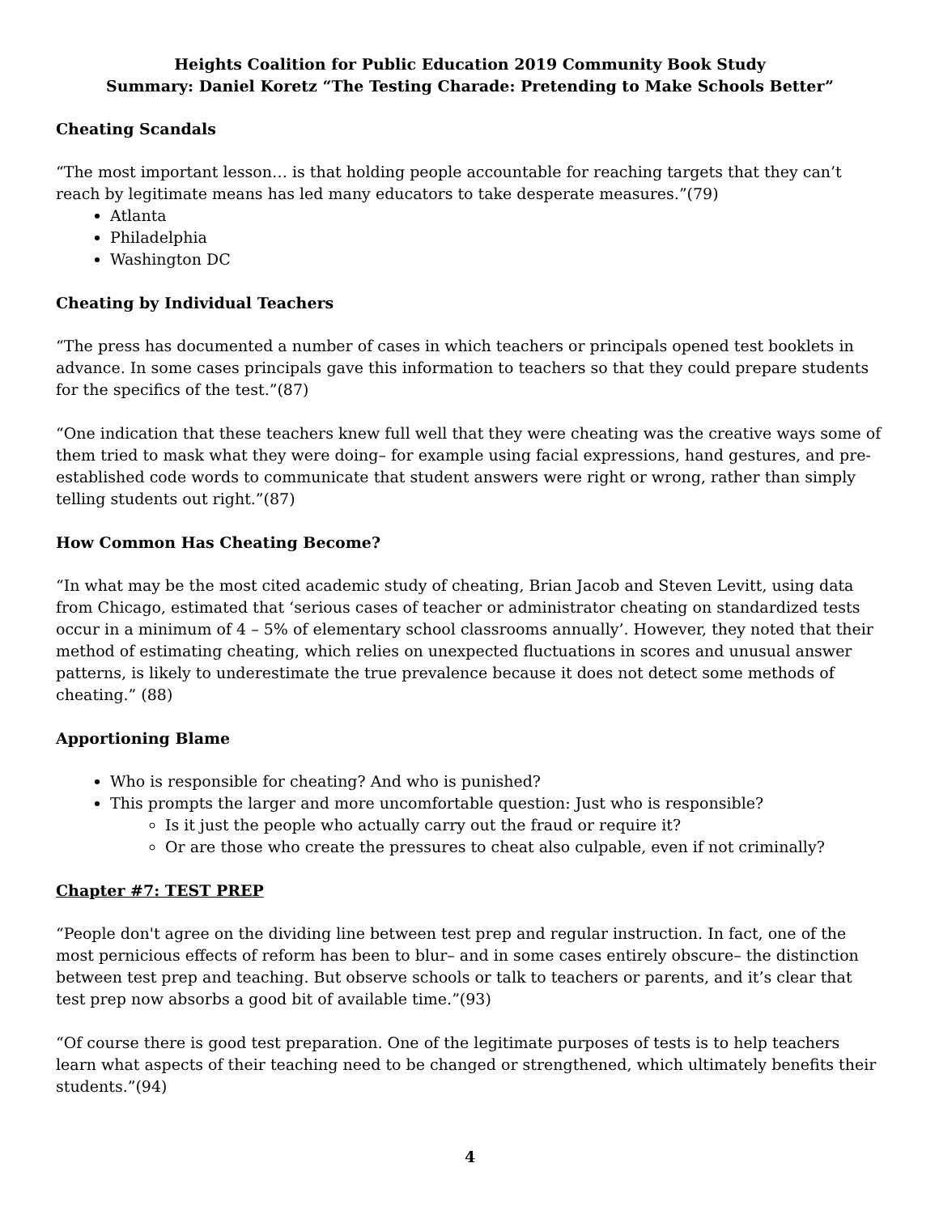Heights Coalition for Public Education 2019 Community Book Study
Summary: Daniel Koretz “The Testing Charade: Pretending to Make Schools Better”
Cheating Scandals
“The most important lesson… is that holding people accountable for reaching targets that they can’t reach by legitimate means has led many educators to take desperate measures.”(79)
Atlanta
Philadelphia
Washington DC
Cheating by Individual Teachers
“The press has documented a number of cases in which teachers or principals opened test booklets in advance. In some cases principals gave this information to teachers so that they could prepare students for the specifics of the test.”(87)
“One indication that these teachers knew full well that they were cheating was the creative ways some of them tried to mask what they were doing– for example using facial expressions, hand gestures, and pre-established code words to communicate that student answers were right or wrong, rather than simply telling students out right.”(87)
How Common Has Cheating Become?
“In what may be the most cited academic study of cheating, Brian Jacob and Steven Levitt, using data from Chicago, estimated that ‘serious cases of teacher or administrator cheating on standardized tests occur in a minimum of 4 – 5% of elementary school classrooms annually’. However, they noted that their method of estimating cheating, which relies on unexpected fluctuations in scores and unusual answer patterns, is likely to underestimate the true prevalence because it does not detect some methods of cheating.” (88)
Apportioning Blame
Who is responsible for cheating? And who is punished?
This prompts the larger and more uncomfortable question: Just who is responsible?
Is it just the people who actually carry out the fraud or require it?
Or are those who create the pressures to cheat also culpable, even if not criminally?
Chapter #7: TEST PREP
“People don't agree on the dividing line between test prep and regular instruction. In fact, one of the most pernicious effects of reform has been to blur– and in some cases entirely obscure– the distinction between test prep and teaching. But observe schools or talk to teachers or parents, and it’s clear that test prep now absorbs a good bit of available time.”(93)
“Of course there is good test preparation. One of the legitimate purposes of tests is to help teachers learn what aspects of their teaching need to be changed or strengthened, which ultimately benefits their students.”(94)
4